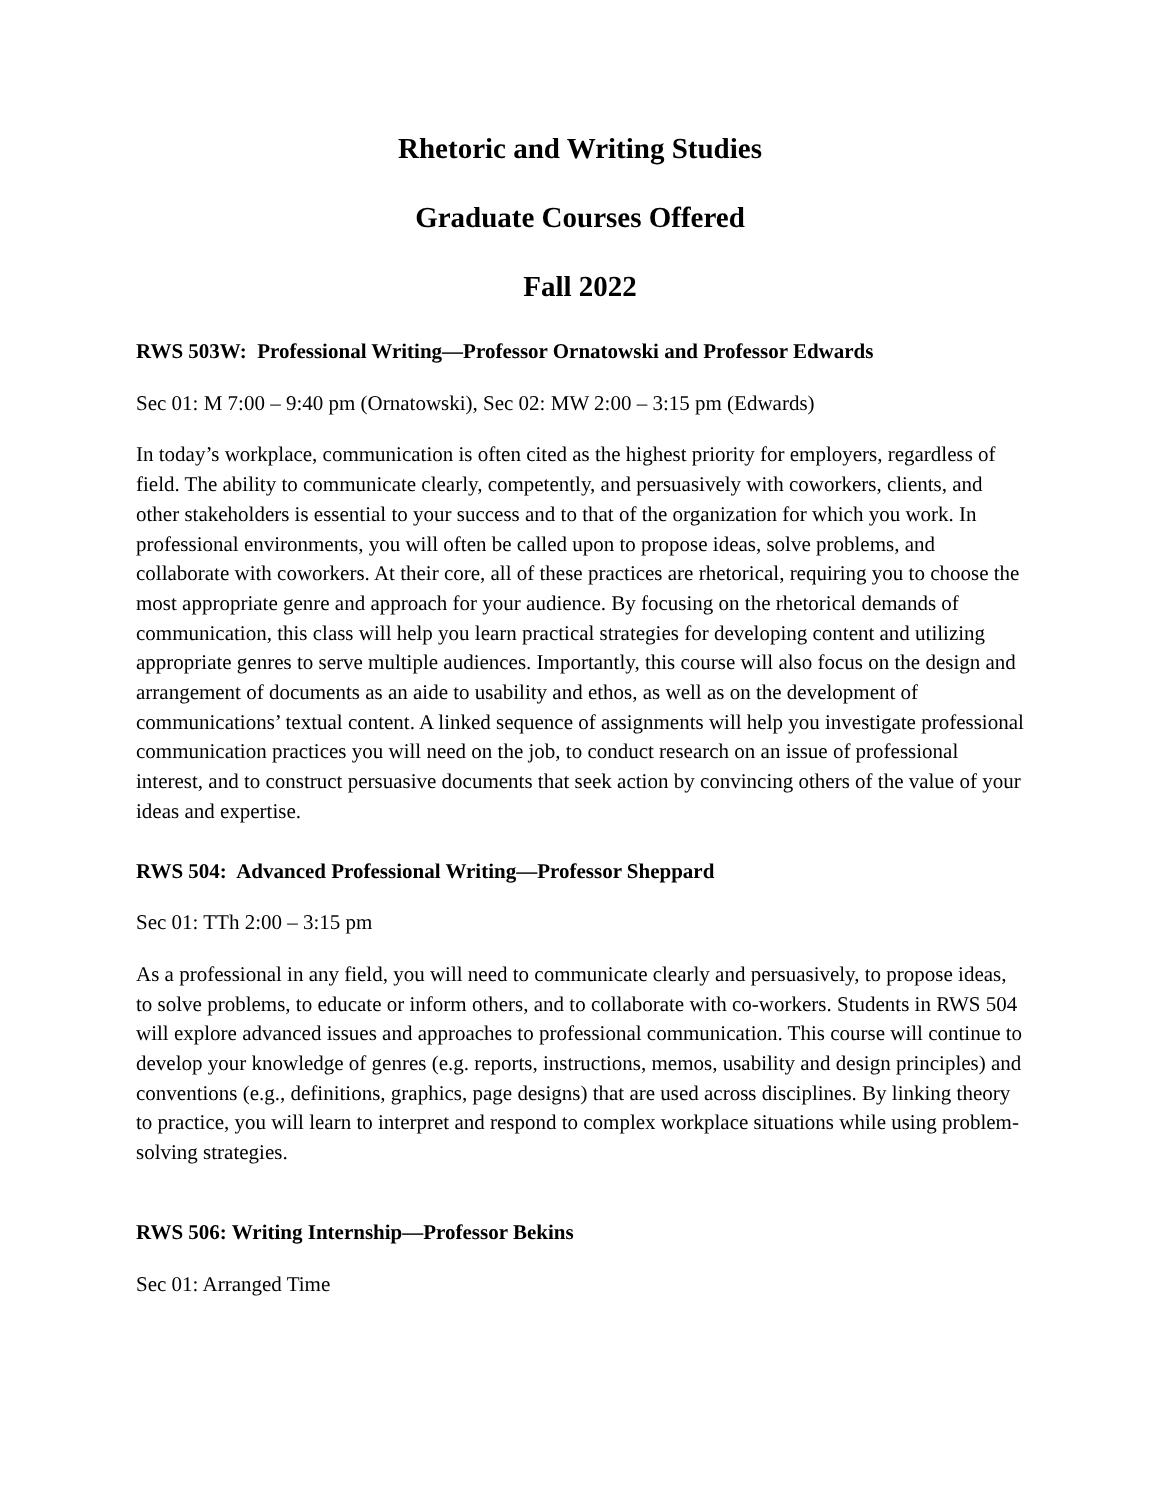Rhetoric and Writing Studies
Graduate Courses Offered
Fall 2022
RWS 503W: Professional Writing—Professor Ornatowski and Professor Edwards
Sec 01: M 7:00 – 9:40 pm (Ornatowski), Sec 02: MW 2:00 – 3:15 pm (Edwards)
In today’s workplace, communication is often cited as the highest priority for employers, regardless of field. The ability to communicate clearly, competently, and persuasively with coworkers, clients, and other stakeholders is essential to your success and to that of the organization for which you work. In professional environments, you will often be called upon to propose ideas, solve problems, and collaborate with coworkers. At their core, all of these practices are rhetorical, requiring you to choose the most appropriate genre and approach for your audience. By focusing on the rhetorical demands of communication, this class will help you learn practical strategies for developing content and utilizing appropriate genres to serve multiple audiences. Importantly, this course will also focus on the design and arrangement of documents as an aide to usability and ethos, as well as on the development of communications’ textual content. A linked sequence of assignments will help you investigate professional communication practices you will need on the job, to conduct research on an issue of professional interest, and to construct persuasive documents that seek action by convincing others of the value of your ideas and expertise.
RWS 504: Advanced Professional Writing—Professor Sheppard
Sec 01: TTh 2:00 – 3:15 pm
As a professional in any field, you will need to communicate clearly and persuasively, to propose ideas, to solve problems, to educate or inform others, and to collaborate with co-workers. Students in RWS 504 will explore advanced issues and approaches to professional communication. This course will continue to develop your knowledge of genres (e.g. reports, instructions, memos, usability and design principles) and conventions (e.g., definitions, graphics, page designs) that are used across disciplines. By linking theory to practice, you will learn to interpret and respond to complex workplace situations while using problem-solving strategies.
RWS 506: Writing Internship—Professor Bekins
Sec 01: Arranged Time